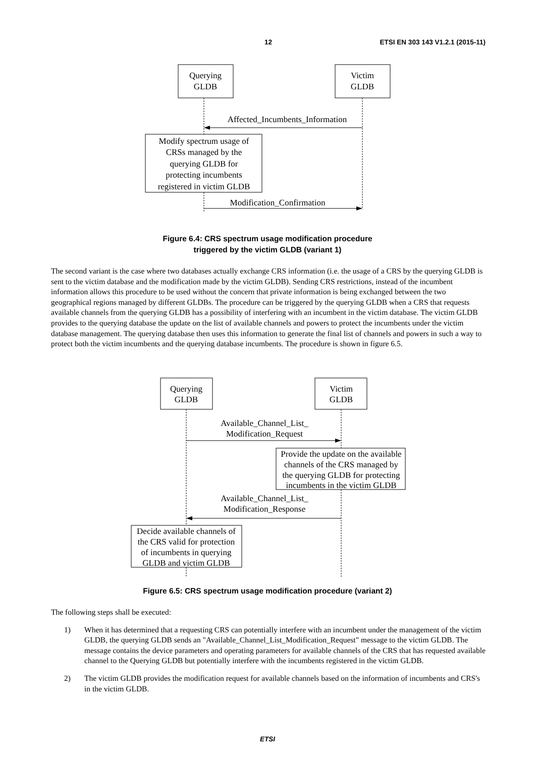12 ETSI EN 303 143 V1.2.1 (2015-11)
Querying
GLDB
Victim
GLDB
Affected_Incumbents_Information
Modify spectrum usage of
CRSs managed by the
querying GLDB for
protecting incumbents
registered in victim GLDB
Modification_Confirmation
Figure 6.4: CRS spectrum usage modification procedure
triggered by the victim GLDB (variant 1)
The second variant is the case where two databases actually exchange CRS information (i.e. the usage of a CRS by the querying GLDB is sent to the victim database and the modification made by the victim GLDB). Sending CRS restrictions, instead of the incumbent information allows this procedure to be used without the concern that private information is being exchanged between the two geographical regions managed by different GLDBs. The procedure can be triggered by the querying GLDB when a CRS that requests available channels from the querying GLDB has a possibility of interfering with an incumbent in the victim database. The victim GLDB provides to the querying database the update on the list of available channels and powers to protect the incumbents under the victim database management. The querying database then uses this information to generate the final list of channels and powers in such a way to protect both the victim incumbents and the querying database incumbents. The procedure is shown in figure 6.5.
Querying
GLDB
Victim
GLDB
Available_Channel_List_
Modification_Request
Provide the update on the available
channels of the CRS managed by
the querying GLDB for protecting
incumbents in the victim GLDB
Available_Channel_List_
Modification_Response
Decide available channels of
the CRS valid for protection
of incumbents in querying
GLDB and victim GLDB
Figure 6.5: CRS spectrum usage modification procedure (variant 2)
The following steps shall be executed:
1) When it has determined that a requesting CRS can potentially interfere with an incumbent under the management of the victim GLDB, the querying GLDB sends an "Available_Channel_List_Modification_Request" message to the victim GLDB. The message contains the device parameters and operating parameters for available channels of the CRS that has requested available channel to the Querying GLDB but potentially interfere with the incumbents registered in the victim GLDB.
2) The victim GLDB provides the modification request for available channels based on the information of incumbents and CRS's in the victim GLDB.
ETSI